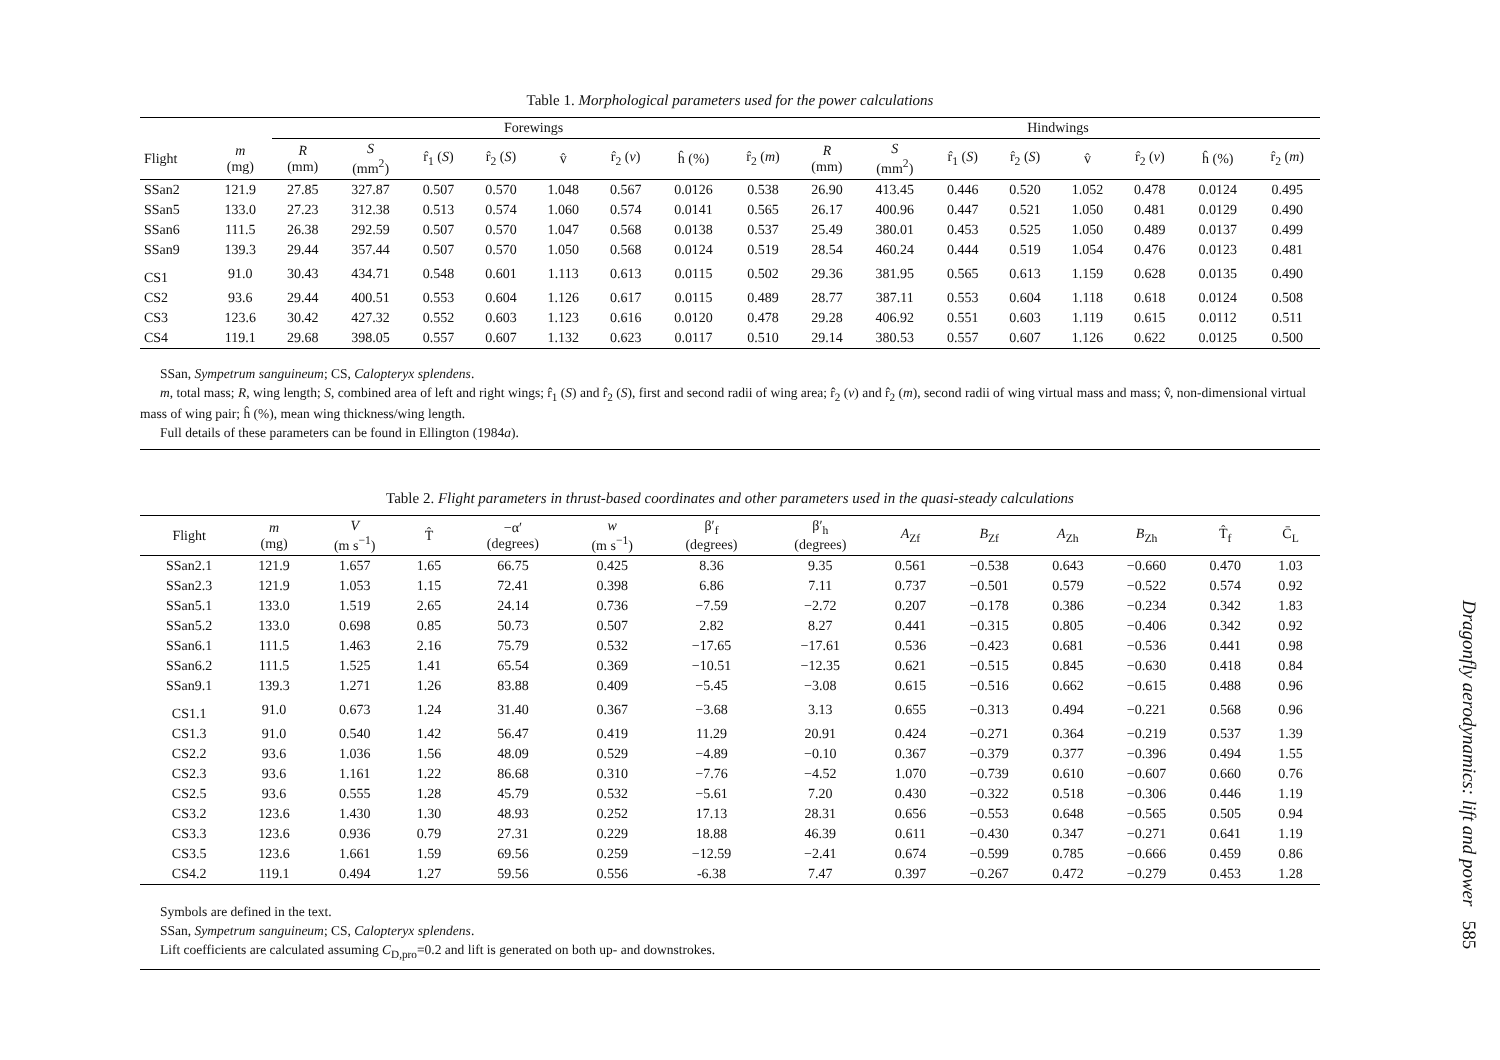Table 1. Morphological parameters used for the power calculations
| | | Forewings | | | | | | | | Hindwings | | | | | | | |
| --- | --- | --- | --- | --- | --- | --- | --- | --- | --- | --- | --- | --- | --- | --- | --- | --- | --- |
| Flight | m (mg) | R (mm) | S (mm<sup>2</sup>) | r̂<sub>1</sub> ( S ) | r̂<sub>2</sub> ( S ) | v̂ | r̂<sub>2</sub> ( v ) | ĥ (%) | r̂<sub>2</sub> ( m ) | R (mm) | S (mm<sup>2</sup>) | r̂<sub>1</sub> ( S ) | r̂<sub>2</sub> ( S ) | v̂ | r̂<sub>2</sub> ( v ) | ĥ (%) | r̂<sub>2</sub> ( m ) |
| SSan2 | 121.9 | 27.85 | 327.87 | 0.507 | 0.570 | 1.048 | 0.567 | 0.0126 | 0.538 | 26.90 | 413.45 | 0.446 | 0.520 | 1.052 | 0.478 | 0.0124 | 0.495 |
| SSan5 | 133.0 | 27.23 | 312.38 | 0.513 | 0.574 | 1.060 | 0.574 | 0.0141 | 0.565 | 26.17 | 400.96 | 0.447 | 0.521 | 1.050 | 0.481 | 0.0129 | 0.490 |
| SSan6 | 111.5 | 26.38 | 292.59 | 0.507 | 0.570 | 1.047 | 0.568 | 0.0138 | 0.537 | 25.49 | 380.01 | 0.453 | 0.525 | 1.050 | 0.489 | 0.0137 | 0.499 |
| SSan9 | 139.3 | 29.44 | 357.44 | 0.507 | 0.570 | 1.050 | 0.568 | 0.0124 | 0.519 | 28.54 | 460.24 | 0.444 | 0.519 | 1.054 | 0.476 | 0.0123 | 0.481 |
| CS1 | 91.0 | 30.43 | 434.71 | 0.548 | 0.601 | 1.113 | 0.613 | 0.0115 | 0.502 | 29.36 | 381.95 | 0.565 | 0.613 | 1.159 | 0.628 | 0.0135 | 0.490 |
| CS2 | 93.6 | 29.44 | 400.51 | 0.553 | 0.604 | 1.126 | 0.617 | 0.0115 | 0.489 | 28.77 | 387.11 | 0.553 | 0.604 | 1.118 | 0.618 | 0.0124 | 0.508 |
| CS3 | 123.6 | 30.42 | 427.32 | 0.552 | 0.603 | 1.123 | 0.616 | 0.0120 | 0.478 | 29.28 | 406.92 | 0.551 | 0.603 | 1.119 | 0.615 | 0.0112 | 0.511 |
| CS4 | 119.1 | 29.68 | 398.05 | 0.557 | 0.607 | 1.132 | 0.623 | 0.0117 | 0.510 | 29.14 | 380.53 | 0.557 | 0.607 | 1.126 | 0.622 | 0.0125 | 0.500 |
SSan, Sympetrum sanguineum; CS, Calopteryx splendens.
m, total mass; R, wing length; S, combined area of left and right wings; r̂<sub>1</sub> (S) and r̂<sub>2</sub> (S), first and second radii of wing area; r̂<sub>2</sub> (v) and r̂<sub>2</sub> (m), second radii of wing virtual mass and mass; v̂, non-dimensional virtual mass of wing pair; ĥ (%), mean wing thickness/wing length.
Full details of these parameters can be found in Ellington (1984a).
Table 2. Flight parameters in thrust-based coordinates and other parameters used in the quasi-steady calculations
| Flight | m (mg) | V (m s<sup>−1</sup>) | T̂ | −α′ (degrees) | w (m s<sup>−1</sup>) | β′<sub>f</sub> (degrees) | β′<sub>h</sub> (degrees) | A<sub>Zf</sub> | B<sub>Zf</sub> | A<sub>Zh</sub> | B<sub>Zh</sub> | T̂<sub>f</sub> | C̄<sub>L</sub> |
| --- | --- | --- | --- | --- | --- | --- | --- | --- | --- | --- | --- | --- | --- |
| SSan2.1 | 121.9 | 1.657 | 1.65 | 66.75 | 0.425 | 8.36 | 9.35 | 0.561 | −0.538 | 0.643 | −0.660 | 0.470 | 1.03 |
| SSan2.3 | 121.9 | 1.053 | 1.15 | 72.41 | 0.398 | 6.86 | 7.11 | 0.737 | −0.501 | 0.579 | −0.522 | 0.574 | 0.92 |
| SSan5.1 | 133.0 | 1.519 | 2.65 | 24.14 | 0.736 | −7.59 | −2.72 | 0.207 | −0.178 | 0.386 | −0.234 | 0.342 | 1.83 |
| SSan5.2 | 133.0 | 0.698 | 0.85 | 50.73 | 0.507 | 2.82 | 8.27 | 0.441 | −0.315 | 0.805 | −0.406 | 0.342 | 0.92 |
| SSan6.1 | 111.5 | 1.463 | 2.16 | 75.79 | 0.532 | −17.65 | −17.61 | 0.536 | −0.423 | 0.681 | −0.536 | 0.441 | 0.98 |
| SSan6.2 | 111.5 | 1.525 | 1.41 | 65.54 | 0.369 | −10.51 | −12.35 | 0.621 | −0.515 | 0.845 | −0.630 | 0.418 | 0.84 |
| SSan9.1 | 139.3 | 1.271 | 1.26 | 83.88 | 0.409 | −5.45 | −3.08 | 0.615 | −0.516 | 0.662 | −0.615 | 0.488 | 0.96 |
| CS1.1 | 91.0 | 0.673 | 1.24 | 31.40 | 0.367 | −3.68 | 3.13 | 0.655 | −0.313 | 0.494 | −0.221 | 0.568 | 0.96 |
| CS1.3 | 91.0 | 0.540 | 1.42 | 56.47 | 0.419 | 11.29 | 20.91 | 0.424 | −0.271 | 0.364 | −0.219 | 0.537 | 1.39 |
| CS2.2 | 93.6 | 1.036 | 1.56 | 48.09 | 0.529 | −4.89 | −0.10 | 0.367 | −0.379 | 0.377 | −0.396 | 0.494 | 1.55 |
| CS2.3 | 93.6 | 1.161 | 1.22 | 86.68 | 0.310 | −7.76 | −4.52 | 1.070 | −0.739 | 0.610 | −0.607 | 0.660 | 0.76 |
| CS2.5 | 93.6 | 0.555 | 1.28 | 45.79 | 0.532 | −5.61 | 7.20 | 0.430 | −0.322 | 0.518 | −0.306 | 0.446 | 1.19 |
| CS3.2 | 123.6 | 1.430 | 1.30 | 48.93 | 0.252 | 17.13 | 28.31 | 0.656 | −0.553 | 0.648 | −0.565 | 0.505 | 0.94 |
| CS3.3 | 123.6 | 0.936 | 0.79 | 27.31 | 0.229 | 18.88 | 46.39 | 0.611 | −0.430 | 0.347 | −0.271 | 0.641 | 1.19 |
| CS3.5 | 123.6 | 1.661 | 1.59 | 69.56 | 0.259 | −12.59 | −2.41 | 0.674 | −0.599 | 0.785 | −0.666 | 0.459 | 0.86 |
| CS4.2 | 119.1 | 0.494 | 1.27 | 59.56 | 0.556 | -6.38 | 7.47 | 0.397 | −0.267 | 0.472 | −0.279 | 0.453 | 1.28 |
Symbols are defined in the text.
SSan, Sympetrum sanguineum; CS, Calopteryx splendens.
Lift coefficients are calculated assuming C<sub>D,pro</sub>=0.2 and lift is generated on both up- and downstrokes.
Dragonfly aerodynamics: lift and power 585